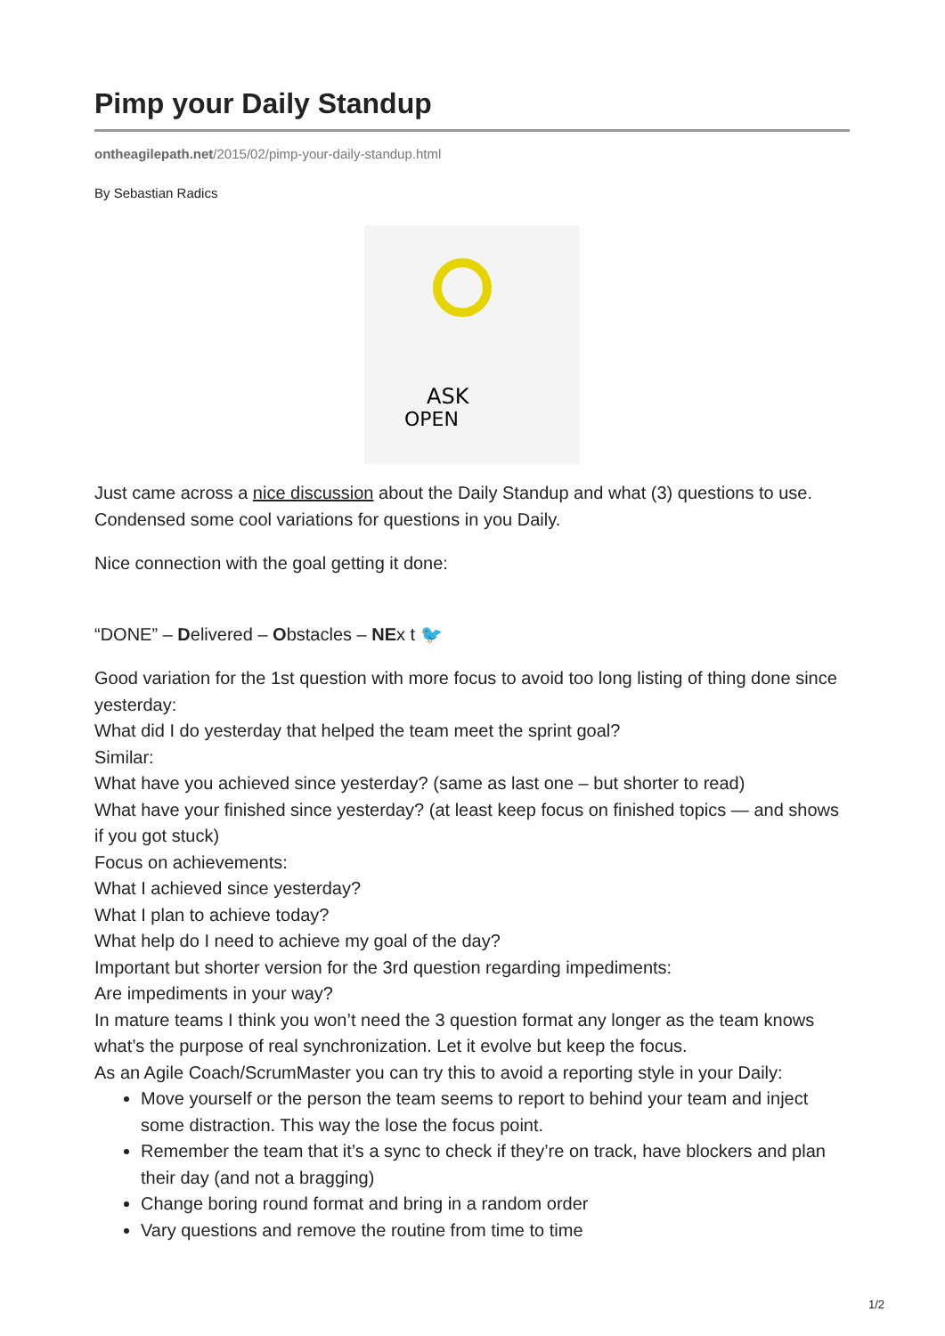Pimp your Daily Standup
ontheagilepath.net/2015/02/pimp-your-daily-standup.html
By Sebastian Radics
ASK
OPEN
Just came across a nice discussion about the Daily Standup and what (3) questions to use. Condensed some cool variations for questions in you Daily.
Nice connection with the goal getting it done:
“DONE” – Delivered – Obstacles – NEx t 🐦
Good variation for the 1st question with more focus to avoid too long listing of thing done since yesterday:
What did I do yesterday that helped the team meet the sprint goal?
Similar:
What have you achieved since yesterday? (same as last one – but shorter to read)
What have your finished since yesterday? (at least keep focus on finished topics — and shows if you got stuck)
Focus on achievements:
What I achieved since yesterday?
What I plan to achieve today?
What help do I need to achieve my goal of the day?
Important but shorter version for the 3rd question regarding impediments:
Are impediments in your way?
In mature teams I think you won’t need the 3 question format any longer as the team knows what’s the purpose of real synchronization. Let it evolve but keep the focus.
As an Agile Coach/ScrumMaster you can try this to avoid a reporting style in your Daily:
Move yourself or the person the team seems to report to behind your team and inject some distraction. This way the lose the focus point.
Remember the team that it’s a sync to check if they’re on track, have blockers and plan their day (and not a bragging)
Change boring round format and bring in a random order
Vary questions and remove the routine from time to time
1/2